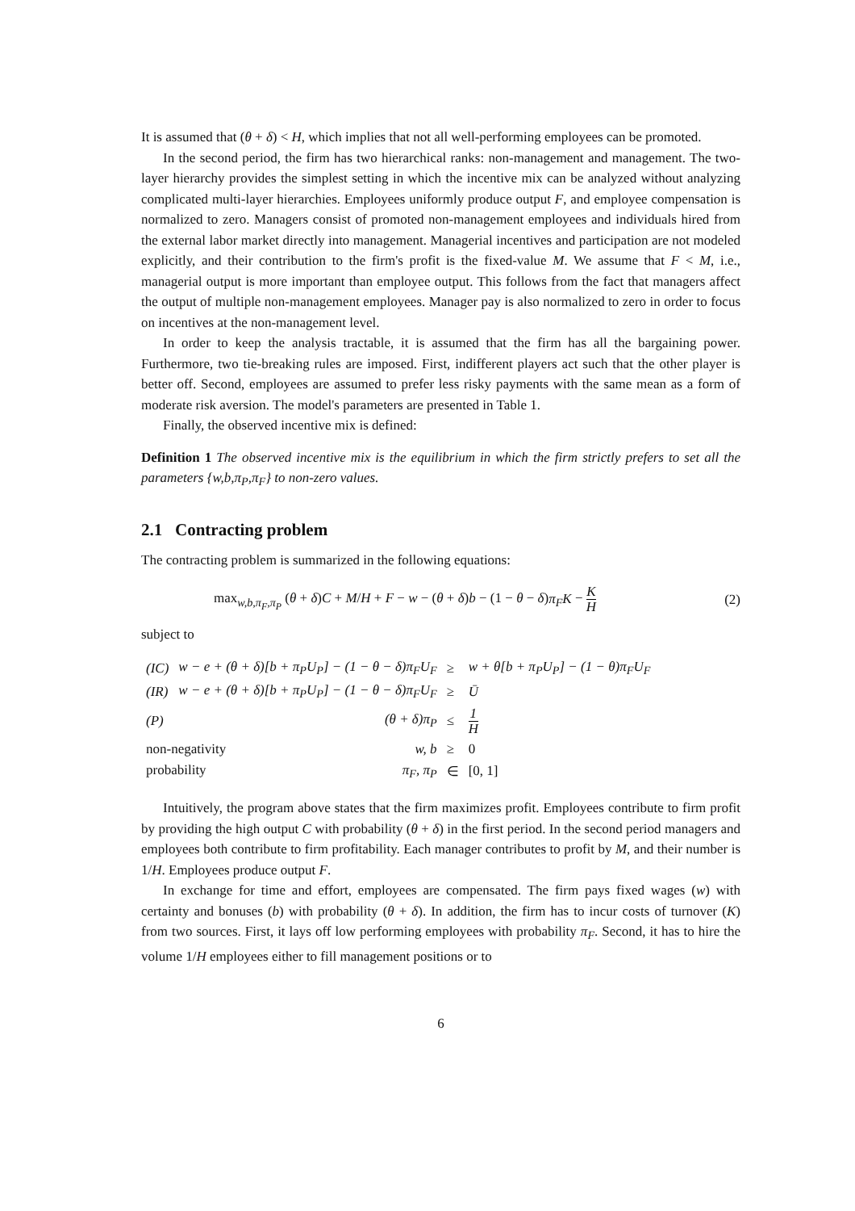It is assumed that (θ + δ) < H, which implies that not all well-performing employees can be promoted.
In the second period, the firm has two hierarchical ranks: non-management and management. The two-layer hierarchy provides the simplest setting in which the incentive mix can be analyzed without analyzing complicated multi-layer hierarchies. Employees uniformly produce output F, and employee compensation is normalized to zero. Managers consist of promoted non-management employees and individuals hired from the external labor market directly into management. Managerial incentives and participation are not modeled explicitly, and their contribution to the firm's profit is the fixed-value M. We assume that F < M, i.e., managerial output is more important than employee output. This follows from the fact that managers affect the output of multiple non-management employees. Manager pay is also normalized to zero in order to focus on incentives at the non-management level.
In order to keep the analysis tractable, it is assumed that the firm has all the bargaining power. Furthermore, two tie-breaking rules are imposed. First, indifferent players act such that the other player is better off. Second, employees are assumed to prefer less risky payments with the same mean as a form of moderate risk aversion. The model's parameters are presented in Table 1.
Finally, the observed incentive mix is defined:
Definition 1 The observed incentive mix is the equilibrium in which the firm strictly prefers to set all the parameters {w,b,π<sub>P</sub>,π<sub>F</sub>} to non-zero values.
2.1 Contracting problem
The contracting problem is summarized in the following equations:
max<sub>w,b,π<sub>F</sub>,π<sub>P</sub></sub> (θ + δ)C + M/H + F − w − (θ + δ)b − (1 − θ − δ)π<sub>F</sub>K − K H (2)
subject to
| (IC) | w − e + (θ + δ)[b + π<sub>P</sub>U<sub>P</sub>] − (1 − θ − δ)π<sub>F</sub>U<sub>F</sub> | ≥ | w + θ[b + π<sub>P</sub>U<sub>P</sub>] − (1 − θ)π<sub>F</sub>U<sub>F</sub> |
| (IR) | w − e + (θ + δ)[b + π<sub>P</sub>U<sub>P</sub>] − (1 − θ − δ)π<sub>F</sub>U<sub>F</sub> | ≥ | Ū |
| (P) | (θ + δ)π<sub>P</sub> | ≤ | 1 H |
| non-negativity w, b | | ≥ | 0 |
| probability π<sub>F</sub>, π<sub>P</sub> | | ∈ | [0, 1] |
Intuitively, the program above states that the firm maximizes profit. Employees contribute to firm profit by providing the high output C with probability (θ + δ) in the first period. In the second period managers and employees both contribute to firm profitability. Each manager contributes to profit by M, and their number is 1/H. Employees produce output F.
In exchange for time and effort, employees are compensated. The firm pays fixed wages (w) with certainty and bonuses (b) with probability (θ + δ). In addition, the firm has to incur costs of turnover (K) from two sources. First, it lays off low performing employees with probability π<sub>F</sub>. Second, it has to hire the volume 1/H employees either to fill management positions or to
6